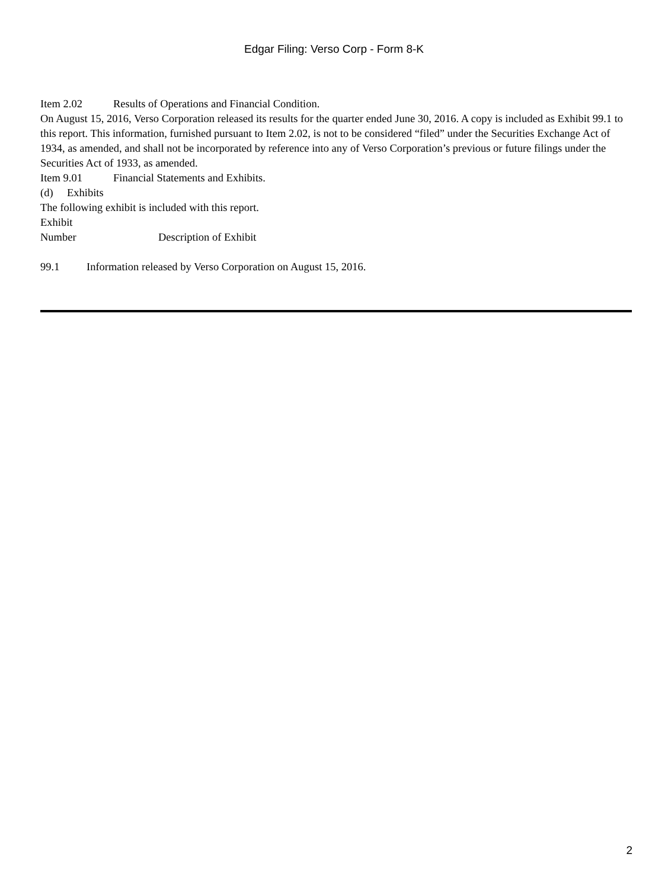Edgar Filing: Verso Corp - Form 8-K
Item 2.02 Results of Operations and Financial Condition.
On August 15, 2016, Verso Corporation released its results for the quarter ended June 30, 2016. A copy is included as Exhibit 99.1 to this report. This information, furnished pursuant to Item 2.02, is not to be considered “filed” under the Securities Exchange Act of 1934, as amended, and shall not be incorporated by reference into any of Verso Corporation’s previous or future filings under the Securities Act of 1933, as amended.
Item 9.01 Financial Statements and Exhibits.
(d) Exhibits
The following exhibit is included with this report.
Exhibit
Number Description of Exhibit
99.1 Information released by Verso Corporation on August 15, 2016.
2